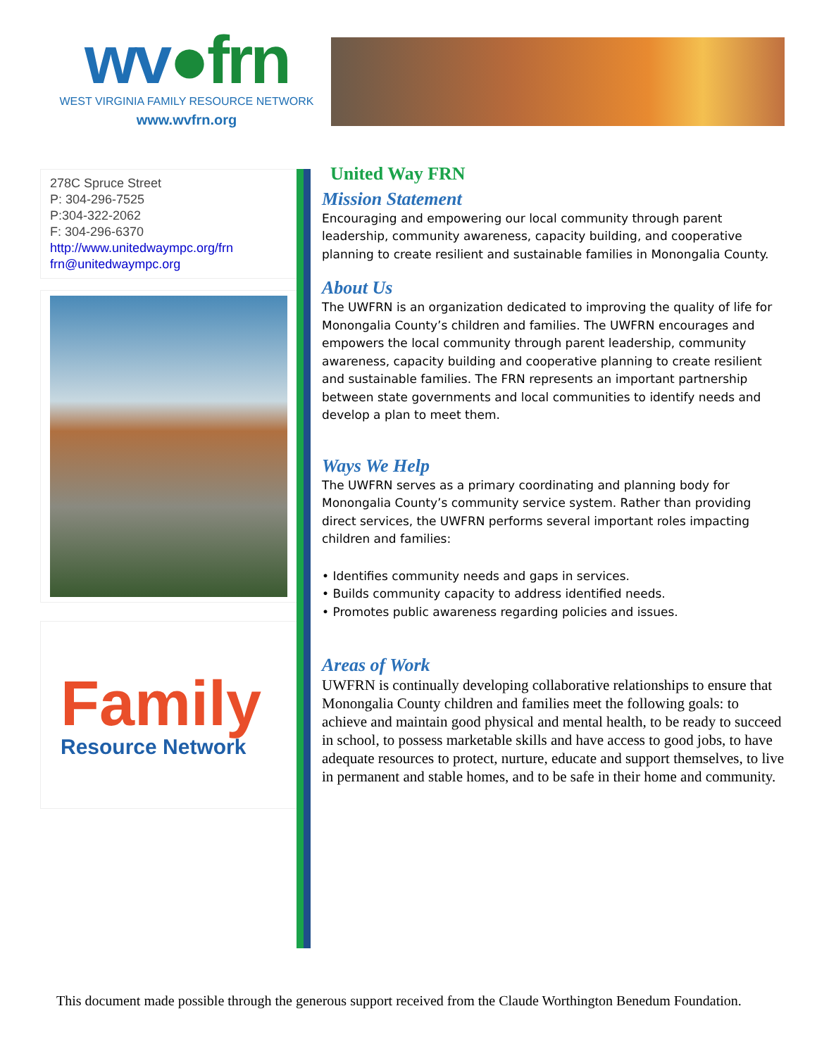wv●frn
WEST VIRGINIA FAMILY RESOURCE NETWORK
www.wvfrn.org
278C Spruce Street
P: 304-296-7525
P:304-322-2062
F: 304-296-6370
http://www.unitedwaympc.org/frn
frn@unitedwaympc.org
Family
Resource Network
United Way FRN
Mission Statement
Encouraging and empowering our local community through parent leadership, community awareness, capacity building, and cooperative planning to create resilient and sustainable families in Monongalia County.
About Us
The UWFRN is an organization dedicated to improving the quality of life for Monongalia County’s children and families. The UWFRN encourages and empowers the local community through parent leadership, community awareness, capacity building and cooperative planning to create resilient and sustainable families. The FRN represents an important partnership between state governments and local communities to identify needs and develop a plan to meet them.
Ways We Help
The UWFRN serves as a primary coordinating and planning body for Monongalia County’s community service system. Rather than providing direct services, the UWFRN performs several important roles impacting children and families:
• Identifies community needs and gaps in services.
• Builds community capacity to address identified needs.
• Promotes public awareness regarding policies and issues.
Areas of Work
UWFRN is continually developing collaborative relationships to ensure that Monongalia County children and families meet the following goals: to achieve and maintain good physical and mental health, to be ready to succeed in school, to possess marketable skills and have access to good jobs, to have adequate resources to protect, nurture, educate and support themselves, to live in permanent and stable homes, and to be safe in their home and community.
This document made possible through the generous support received from the Claude Worthington Benedum Foundation.